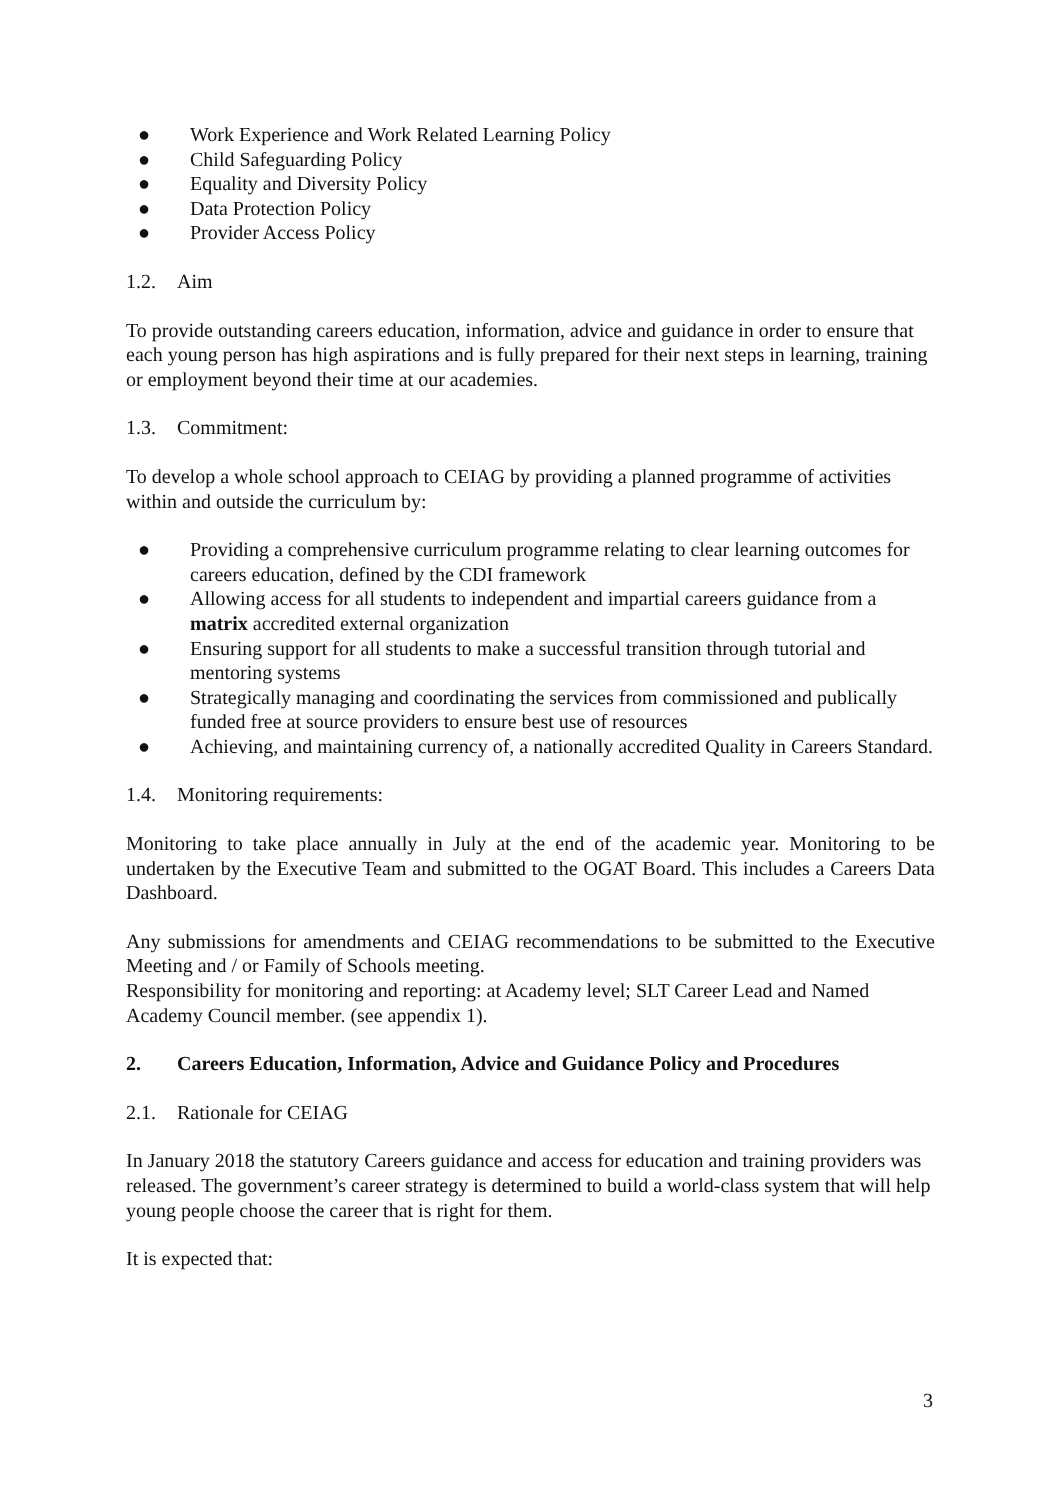● Work Experience and Work Related Learning Policy
● Child Safeguarding Policy
● Equality and Diversity Policy
● Data Protection Policy
● Provider Access Policy
1.2. Aim
To provide outstanding careers education, information, advice and guidance in order to ensure that each young person has high aspirations and is fully prepared for their next steps in learning, training or employment beyond their time at our academies.
1.3. Commitment:
To develop a whole school approach to CEIAG by providing a planned programme of activities within and outside the curriculum by:
● Providing a comprehensive curriculum programme relating to clear learning outcomes for careers education, defined by the CDI framework
● Allowing access for all students to independent and impartial careers guidance from a matrix accredited external organization
● Ensuring support for all students to make a successful transition through tutorial and mentoring systems
● Strategically managing and coordinating the services from commissioned and publically funded free at source providers to ensure best use of resources
● Achieving, and maintaining currency of, a nationally accredited Quality in Careers Standard.
1.4. Monitoring requirements:
Monitoring to take place annually in July at the end of the academic year. Monitoring to be undertaken by the Executive Team and submitted to the OGAT Board. This includes a Careers Data Dashboard.
Any submissions for amendments and CEIAG recommendations to be submitted to the Executive Meeting and / or Family of Schools meeting.
Responsibility for monitoring and reporting: at Academy level; SLT Career Lead and Named Academy Council member. (see appendix 1).
2. Careers Education, Information, Advice and Guidance Policy and Procedures
2.1. Rationale for CEIAG
In January 2018 the statutory Careers guidance and access for education and training providers was released. The government’s career strategy is determined to build a world-class system that will help young people choose the career that is right for them.
It is expected that:
3